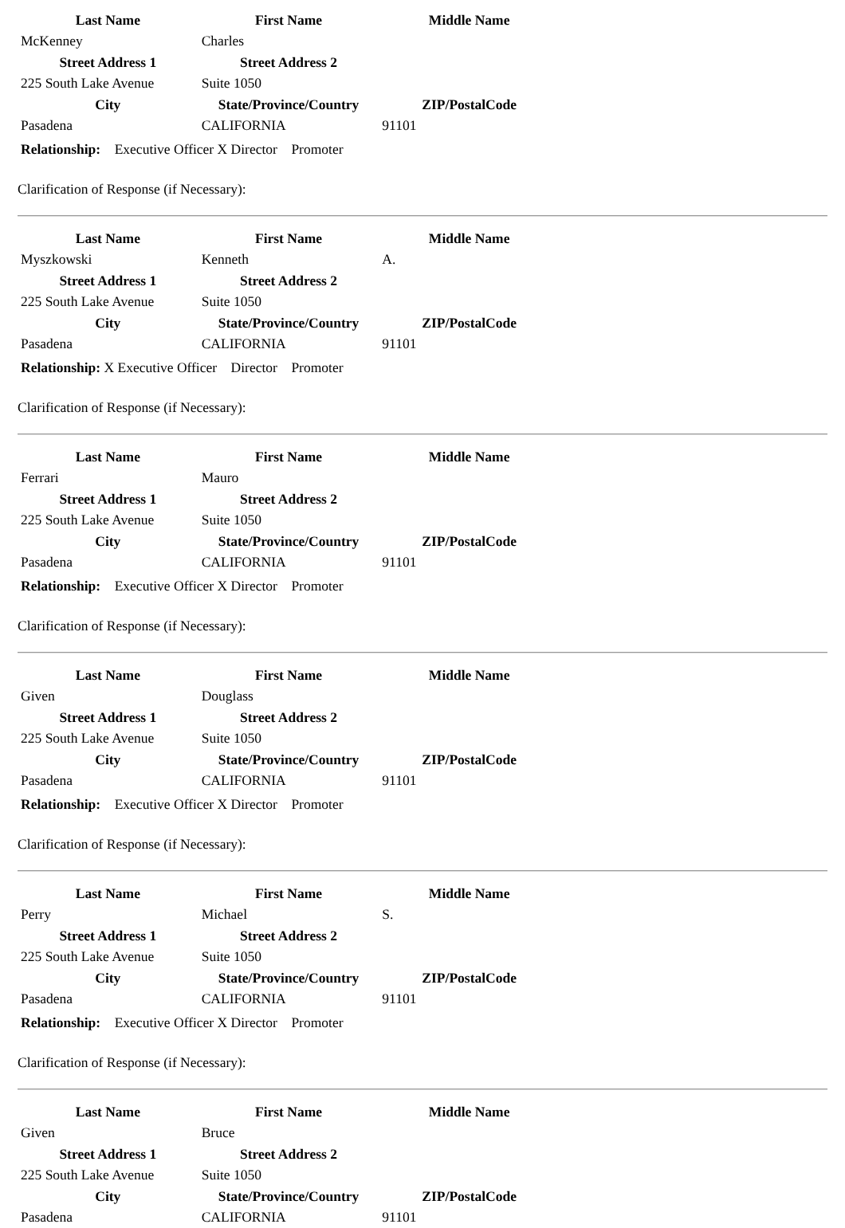| Last Name | First Name | Middle Name |
| --- | --- | --- |
| McKenney | Charles | |
| Street Address 1 | Street Address 2 | |
| 225 South Lake Avenue | Suite 1050 | |
| City | State/Province/Country | ZIP/PostalCode |
| Pasadena | CALIFORNIA | 91101 |
Relationship: Executive Officer X Director Promoter
Clarification of Response (if Necessary):
| Last Name | First Name | Middle Name |
| --- | --- | --- |
| Myszkowski | Kenneth | A. |
| Street Address 1 | Street Address 2 | |
| 225 South Lake Avenue | Suite 1050 | |
| City | State/Province/Country | ZIP/PostalCode |
| Pasadena | CALIFORNIA | 91101 |
Relationship: X Executive Officer Director Promoter
Clarification of Response (if Necessary):
| Last Name | First Name | Middle Name |
| --- | --- | --- |
| Ferrari | Mauro | |
| Street Address 1 | Street Address 2 | |
| 225 South Lake Avenue | Suite 1050 | |
| City | State/Province/Country | ZIP/PostalCode |
| Pasadena | CALIFORNIA | 91101 |
Relationship: Executive Officer X Director Promoter
Clarification of Response (if Necessary):
| Last Name | First Name | Middle Name |
| --- | --- | --- |
| Given | Douglass | |
| Street Address 1 | Street Address 2 | |
| 225 South Lake Avenue | Suite 1050 | |
| City | State/Province/Country | ZIP/PostalCode |
| Pasadena | CALIFORNIA | 91101 |
Relationship: Executive Officer X Director Promoter
Clarification of Response (if Necessary):
| Last Name | First Name | Middle Name |
| --- | --- | --- |
| Perry | Michael | S. |
| Street Address 1 | Street Address 2 | |
| 225 South Lake Avenue | Suite 1050 | |
| City | State/Province/Country | ZIP/PostalCode |
| Pasadena | CALIFORNIA | 91101 |
Relationship: Executive Officer X Director Promoter
Clarification of Response (if Necessary):
| Last Name | First Name | Middle Name |
| --- | --- | --- |
| Given | Bruce | |
| Street Address 1 | Street Address 2 | |
| 225 South Lake Avenue | Suite 1050 | |
| City | State/Province/Country | ZIP/PostalCode |
| Pasadena | CALIFORNIA | 91101 |